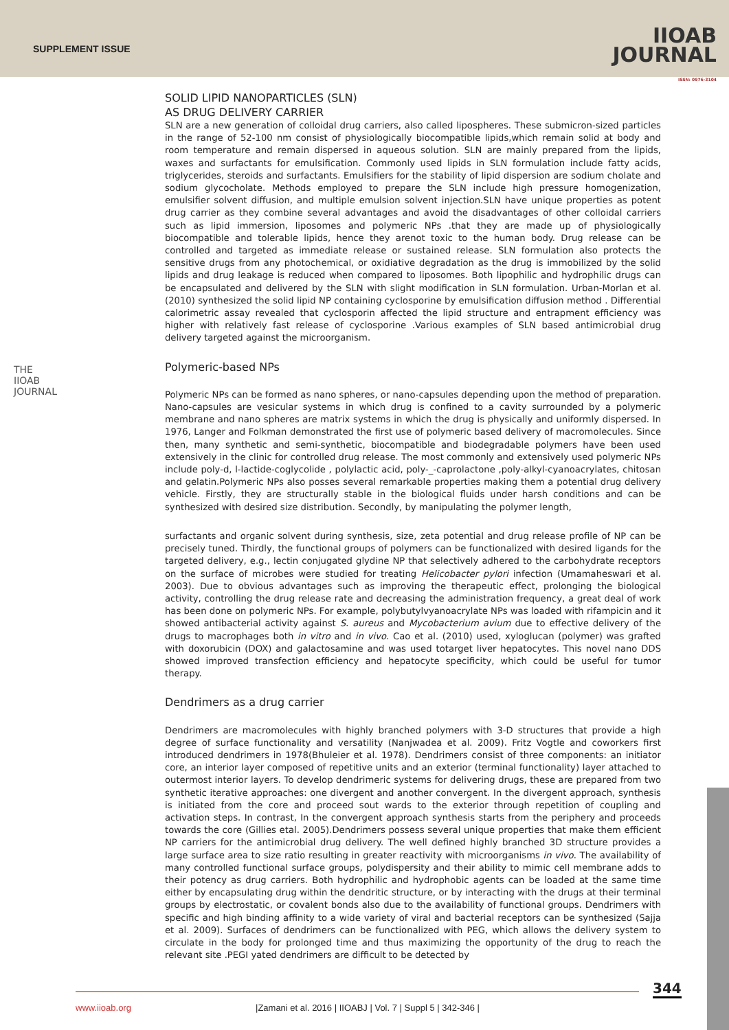SUPPLEMENT ISSUE
IIOAB
JOURNAL
ISSN: 0976-3104
THE IIOAB JOURNAL
SOLID LIPID NANOPARTICLES (SLN)
AS DRUG DELIVERY CARRIER
SLN are a new generation of colloidal drug carriers, also called lipospheres. These submicron-sized particles in the range of 52-100 nm consist of physiologically biocompatible lipids,which remain solid at body and room temperature and remain dispersed in aqueous solution. SLN are mainly prepared from the lipids, waxes and surfactants for emulsification. Commonly used lipids in SLN formulation include fatty acids, triglycerides, steroids and surfactants. Emulsifiers for the stability of lipid dispersion are sodium cholate and sodium glycocholate. Methods employed to prepare the SLN include high pressure homogenization, emulsifier solvent diffusion, and multiple emulsion solvent injection.SLN have unique properties as potent drug carrier as they combine several advantages and avoid the disadvantages of other colloidal carriers such as lipid immersion, liposomes and polymeric NPs .that they are made up of physiologically biocompatible and tolerable lipids, hence they arenot toxic to the human body. Drug release can be controlled and targeted as immediate release or sustained release. SLN formulation also protects the sensitive drugs from any photochemical, or oxidiative degradation as the drug is immobilized by the solid lipids and drug leakage is reduced when compared to liposomes. Both lipophilic and hydrophilic drugs can be encapsulated and delivered by the SLN with slight modification in SLN formulation. Urban-Morlan et al. (2010) synthesized the solid lipid NP containing cyclosporine by emulsification diffusion method . Differential calorimetric assay revealed that cyclosporin affected the lipid structure and entrapment efficiency was higher with relatively fast release of cyclosporine .Various examples of SLN based antimicrobial drug delivery targeted against the microorganism.
Polymeric-based NPs
Polymeric NPs can be formed as nano spheres, or nano-capsules depending upon the method of preparation. Nano-capsules are vesicular systems in which drug is confined to a cavity surrounded by a polymeric membrane and nano spheres are matrix systems in which the drug is physically and uniformly dispersed. In 1976, Langer and Folkman demonstrated the first use of polymeric based delivery of macromolecules. Since then, many synthetic and semi-synthetic, biocompatible and biodegradable polymers have been used extensively in the clinic for controlled drug release. The most commonly and extensively used polymeric NPs include poly-d, l-lactide-coglycolide , polylactic acid, poly-_-caprolactone ,poly-alkyl-cyanoacrylates, chitosan and gelatin.Polymeric NPs also posses several remarkable properties making them a potential drug delivery vehicle. Firstly, they are structurally stable in the biological fluids under harsh conditions and can be synthesized with desired size distribution. Secondly, by manipulating the polymer length,
surfactants and organic solvent during synthesis, size, zeta potential and drug release profile of NP can be precisely tuned. Thirdly, the functional groups of polymers can be functionalized with desired ligands for the targeted delivery, e.g., lectin conjugated glydine NP that selectively adhered to the carbohydrate receptors on the surface of microbes were studied for treating Helicobacter pylori infection (Umamaheswari et al. 2003). Due to obvious advantages such as improving the therapeutic effect, prolonging the biological activity, controlling the drug release rate and decreasing the administration frequency, a great deal of work has been done on polymeric NPs. For example, polybutylvyanoacrylate NPs was loaded with rifampicin and it showed antibacterial activity against S. aureus and Mycobacterium avium due to effective delivery of the drugs to macrophages both in vitro and in vivo. Cao et al. (2010) used, xyloglucan (polymer) was grafted with doxorubicin (DOX) and galactosamine and was used totarget liver hepatocytes. This novel nano DDS showed improved transfection efficiency and hepatocyte specificity, which could be useful for tumor therapy.
Dendrimers as a drug carrier
Dendrimers are macromolecules with highly branched polymers with 3-D structures that provide a high degree of surface functionality and versatility (Nanjwadea et al. 2009). Fritz Vogtle and coworkers first introduced dendrimers in 1978(Bhuleier et al. 1978). Dendrimers consist of three components: an initiator core, an interior layer composed of repetitive units and an exterior (terminal functionality) layer attached to outermost interior layers. To develop dendrimeric systems for delivering drugs, these are prepared from two synthetic iterative approaches: one divergent and another convergent. In the divergent approach, synthesis is initiated from the core and proceed sout wards to the exterior through repetition of coupling and activation steps. In contrast, In the convergent approach synthesis starts from the periphery and proceeds towards the core (Gillies etal. 2005).Dendrimers possess several unique properties that make them efficient NP carriers for the antimicrobial drug delivery. The well defined highly branched 3D structure provides a large surface area to size ratio resulting in greater reactivity with microorganisms in vivo. The availability of many controlled functional surface groups, polydispersity and their ability to mimic cell membrane adds to their potency as drug carriers. Both hydrophilic and hydrophobic agents can be loaded at the same time either by encapsulating drug within the dendritic structure, or by interacting with the drugs at their terminal groups by electrostatic, or covalent bonds also due to the availability of functional groups. Dendrimers with specific and high binding affinity to a wide variety of viral and bacterial receptors can be synthesized (Sajja et al. 2009). Surfaces of dendrimers can be functionalized with PEG, which allows the delivery system to circulate in the body for prolonged time and thus maximizing the opportunity of the drug to reach the relevant site .PEGI yated dendrimers are difficult to be detected by
344
www.iioab.org
|Zamani et al. 2016 | IIOABJ | Vol. 7 | Suppl 5 | 342-346 |